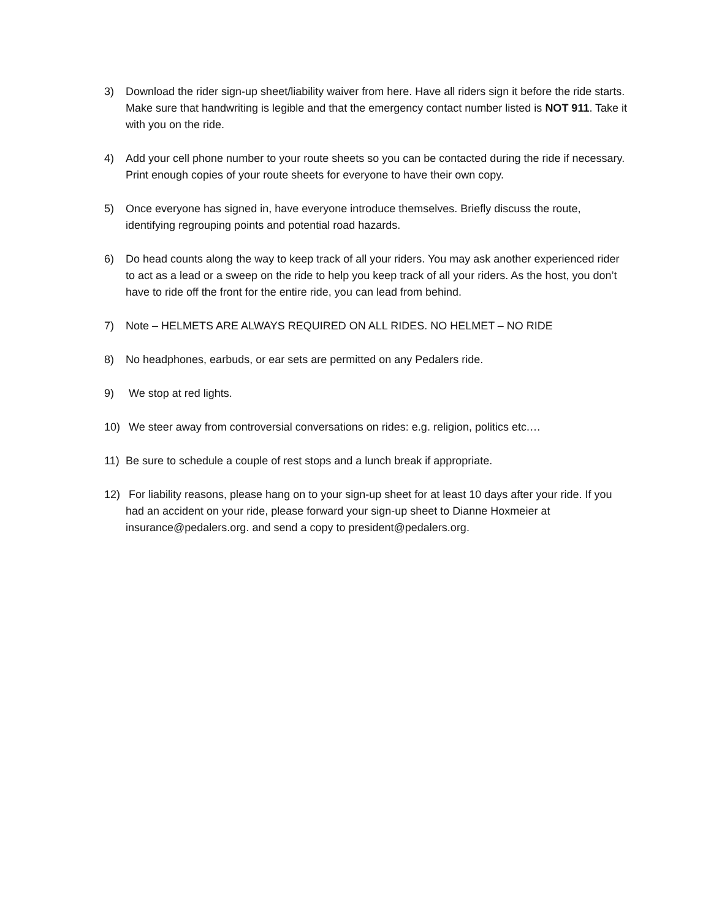3) Download the rider sign-up sheet/liability waiver from here. Have all riders sign it before the ride starts. Make sure that handwriting is legible and that the emergency contact number listed is NOT 911. Take it with you on the ride.
4) Add your cell phone number to your route sheets so you can be contacted during the ride if necessary. Print enough copies of your route sheets for everyone to have their own copy.
5) Once everyone has signed in, have everyone introduce themselves. Briefly discuss the route, identifying regrouping points and potential road hazards.
6) Do head counts along the way to keep track of all your riders. You may ask another experienced rider to act as a lead or a sweep on the ride to help you keep track of all your riders. As the host, you don’t have to ride off the front for the entire ride, you can lead from behind.
7) Note – HELMETS ARE ALWAYS REQUIRED ON ALL RIDES. NO HELMET – NO RIDE
8) No headphones, earbuds, or ear sets are permitted on any Pedalers ride.
9) We stop at red lights.
10) We steer away from controversial conversations on rides: e.g. religion, politics etc.…
11) Be sure to schedule a couple of rest stops and a lunch break if appropriate.
12) For liability reasons, please hang on to your sign-up sheet for at least 10 days after your ride. If you had an accident on your ride, please forward your sign-up sheet to Dianne Hoxmeier at insurance@pedalers.org. and send a copy to president@pedalers.org.